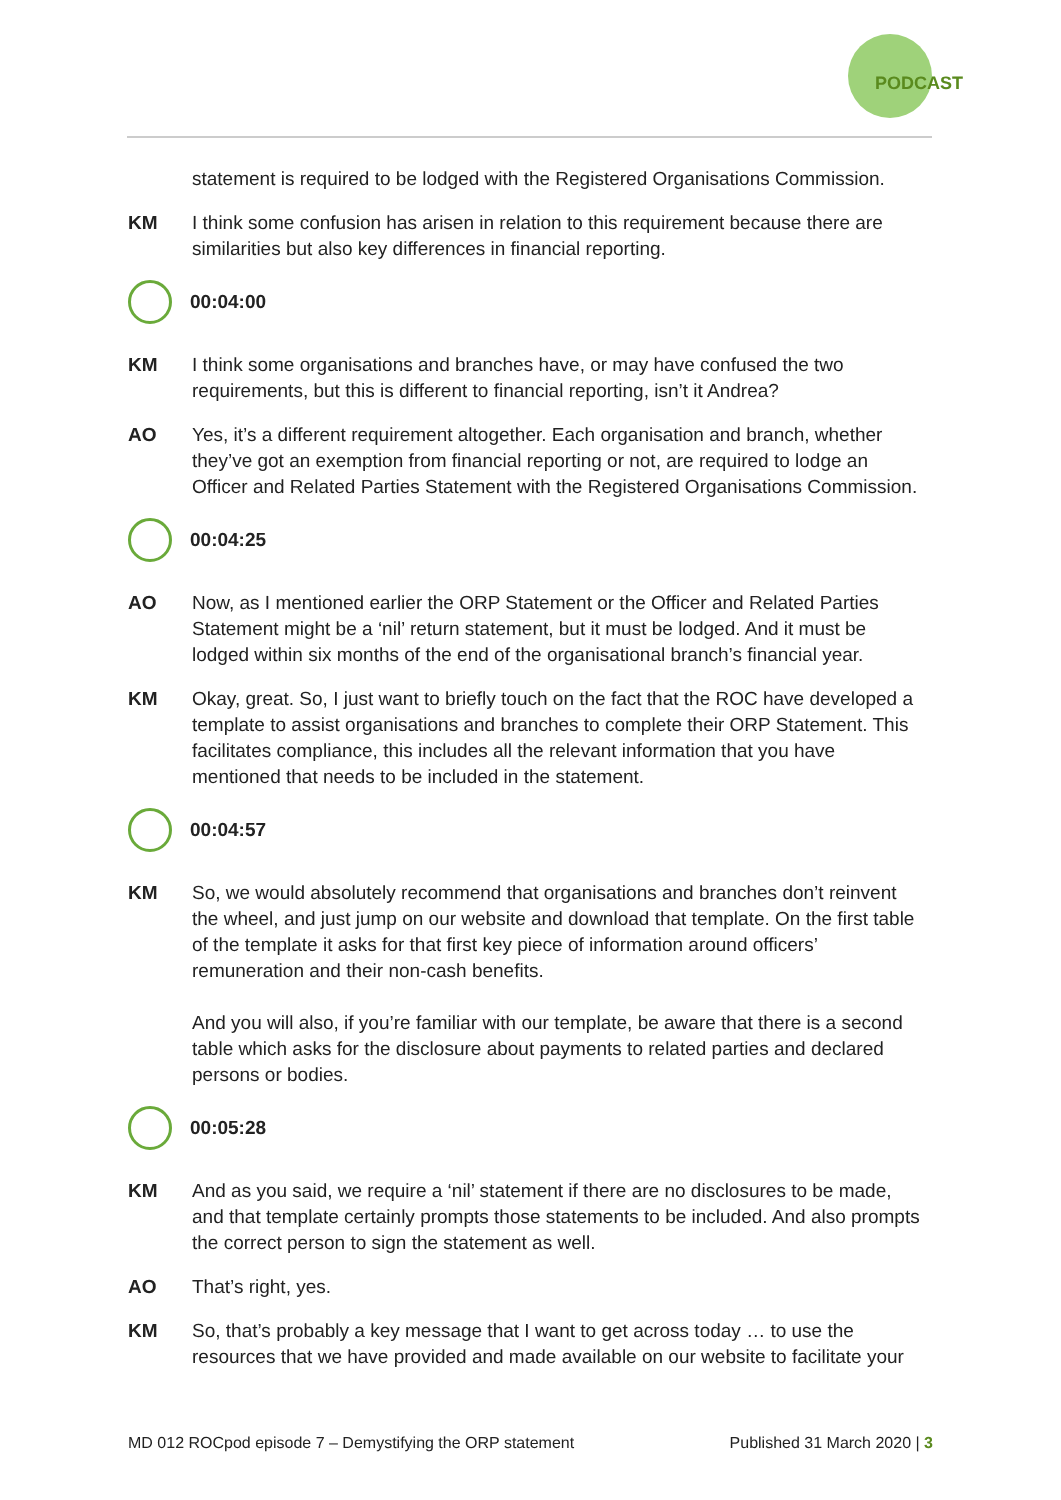PODCAST
statement is required to be lodged with the Registered Organisations Commission.
KM I think some confusion has arisen in relation to this requirement because there are similarities but also key differences in financial reporting.
00:04:00
KM I think some organisations and branches have, or may have confused the two requirements, but this is different to financial reporting, isn’t it Andrea?
AO Yes, it’s a different requirement altogether. Each organisation and branch, whether they’ve got an exemption from financial reporting or not, are required to lodge an Officer and Related Parties Statement with the Registered Organisations Commission.
00:04:25
AO Now, as I mentioned earlier the ORP Statement or the Officer and Related Parties Statement might be a ‘nil’ return statement, but it must be lodged. And it must be lodged within six months of the end of the organisational branch’s financial year.
KM Okay, great. So, I just want to briefly touch on the fact that the ROC have developed a template to assist organisations and branches to complete their ORP Statement. This facilitates compliance, this includes all the relevant information that you have mentioned that needs to be included in the statement.
00:04:57
KM So, we would absolutely recommend that organisations and branches don’t reinvent the wheel, and just jump on our website and download that template. On the first table of the template it asks for that first key piece of information around officers’ remuneration and their non-cash benefits.
And you will also, if you’re familiar with our template, be aware that there is a second table which asks for the disclosure about payments to related parties and declared persons or bodies.
00:05:28
KM And as you said, we require a ‘nil’ statement if there are no disclosures to be made, and that template certainly prompts those statements to be included. And also prompts the correct person to sign the statement as well.
AO That’s right, yes.
KM So, that’s probably a key message that I want to get across today … to use the resources that we have provided and made available on our website to facilitate your
MD 012 ROCpod episode 7 – Demystifying the ORP statement Published 31 March 2020 | 3